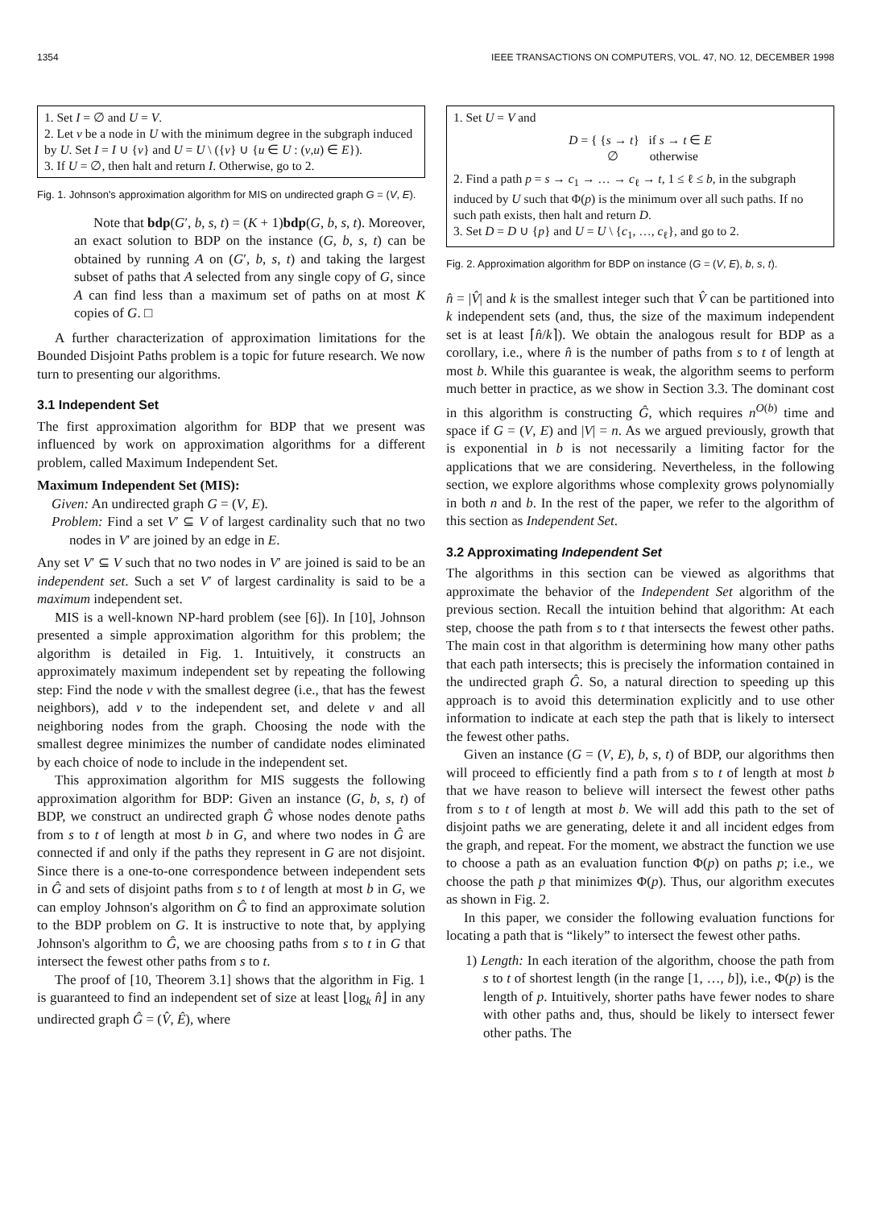1354 IEEE TRANSACTIONS ON COMPUTERS, VOL. 47, NO. 12, DECEMBER 1998
1. Set I = ∅ and U = V.
2. Let v be a node in U with the minimum degree in the subgraph induced by U. Set I = I ∪ {v} and U = U \ ({v} ∪ {u ∈ U : (v,u) ∈ E}).
3. If U = ∅, then halt and return I. Otherwise, go to 2.
Fig. 1. Johnson's approximation algorithm for MIS on undirected graph G = (V, E).
Note that bdp(G′, b, s, t) = (K + 1)bdp(G, b, s, t). Moreover, an exact solution to BDP on the instance (G, b, s, t) can be obtained by running A on (G′, b, s, t) and taking the largest subset of paths that A selected from any single copy of G, since A can find less than a maximum set of paths on at most K copies of G. □
A further characterization of approximation limitations for the Bounded Disjoint Paths problem is a topic for future research. We now turn to presenting our algorithms.
3.1 Independent Set
The first approximation algorithm for BDP that we present was influenced by work on approximation algorithms for a different problem, called Maximum Independent Set.
Maximum Independent Set (MIS):
Given: An undirected graph G = (V, E).
Problem: Find a set V′ ⊆ V of largest cardinality such that no two nodes in V′ are joined by an edge in E.
Any set V′ ⊆ V such that no two nodes in V′ are joined is said to be an independent set. Such a set V′ of largest cardinality is said to be a maximum independent set.
MIS is a well-known NP-hard problem (see [6]). In [10], Johnson presented a simple approximation algorithm for this problem; the algorithm is detailed in Fig. 1. Intuitively, it constructs an approximately maximum independent set by repeating the following step: Find the node v with the smallest degree (i.e., that has the fewest neighbors), add v to the independent set, and delete v and all neighboring nodes from the graph. Choosing the node with the smallest degree minimizes the number of candidate nodes eliminated by each choice of node to include in the independent set.
This approximation algorithm for MIS suggests the following approximation algorithm for BDP: Given an instance (G, b, s, t) of BDP, we construct an undirected graph Ĝ whose nodes denote paths from s to t of length at most b in G, and where two nodes in Ĝ are connected if and only if the paths they represent in G are not disjoint. Since there is a one-to-one correspondence between independent sets in Ĝ and sets of disjoint paths from s to t of length at most b in G, we can employ Johnson's algorithm on Ĝ to find an approximate solution to the BDP problem on G. It is instructive to note that, by applying Johnson's algorithm to Ĝ, we are choosing paths from s to t in G that intersect the fewest other paths from s to t.
The proof of [10, Theorem 3.1] shows that the algorithm in Fig. 1 is guaranteed to find an independent set of size at least ⌊log<sub>k</sub> n̂⌋ in any undirected graph Ĝ = (V̂, Ê), where
1. Set U = V and
D = { {s → t} if s → t ∈ E
∅ otherwise
2. Find a path p = s → c<sub>1</sub> → … → c<sub>ℓ</sub> → t, 1 ≤ ℓ ≤ b, in the subgraph induced by U such that Φ(p) is the minimum over all such paths. If no such path exists, then halt and return D.
3. Set D = D ∪ {p} and U = U \ {c<sub>1</sub>, …, c<sub>ℓ</sub>}, and go to 2.
Fig. 2. Approximation algorithm for BDP on instance (G = (V, E), b, s, t).
n̂ = |V̂| and k is the smallest integer such that V̂ can be partitioned into k independent sets (and, thus, the size of the maximum independent set is at least ⌈n̂/k⌉). We obtain the analogous result for BDP as a corollary, i.e., where n̂ is the number of paths from s to t of length at most b. While this guarantee is weak, the algorithm seems to perform much better in practice, as we show in Section 3.3. The dominant cost in this algorithm is constructing Ĝ, which requires n<sup>O(b)</sup> time and space if G = (V, E) and |V| = n. As we argued previously, growth that is exponential in b is not necessarily a limiting factor for the applications that we are considering. Nevertheless, in the following section, we explore algorithms whose complexity grows polynomially in both n and b. In the rest of the paper, we refer to the algorithm of this section as Independent Set.
3.2 Approximating Independent Set
The algorithms in this section can be viewed as algorithms that approximate the behavior of the Independent Set algorithm of the previous section. Recall the intuition behind that algorithm: At each step, choose the path from s to t that intersects the fewest other paths. The main cost in that algorithm is determining how many other paths that each path intersects; this is precisely the information contained in the undirected graph Ĝ. So, a natural direction to speeding up this approach is to avoid this determination explicitly and to use other information to indicate at each step the path that is likely to intersect the fewest other paths.
Given an instance (G = (V, E), b, s, t) of BDP, our algorithms then will proceed to efficiently find a path from s to t of length at most b that we have reason to believe will intersect the fewest other paths from s to t of length at most b. We will add this path to the set of disjoint paths we are generating, delete it and all incident edges from the graph, and repeat. For the moment, we abstract the function we use to choose a path as an evaluation function Φ(p) on paths p; i.e., we choose the path p that minimizes Φ(p). Thus, our algorithm executes as shown in Fig. 2.
In this paper, we consider the following evaluation functions for locating a path that is “likely” to intersect the fewest other paths.
1) Length: In each iteration of the algorithm, choose the path from s to t of shortest length (in the range [1, …, b]), i.e., Φ(p) is the length of p. Intuitively, shorter paths have fewer nodes to share with other paths and, thus, should be likely to intersect fewer other paths. The